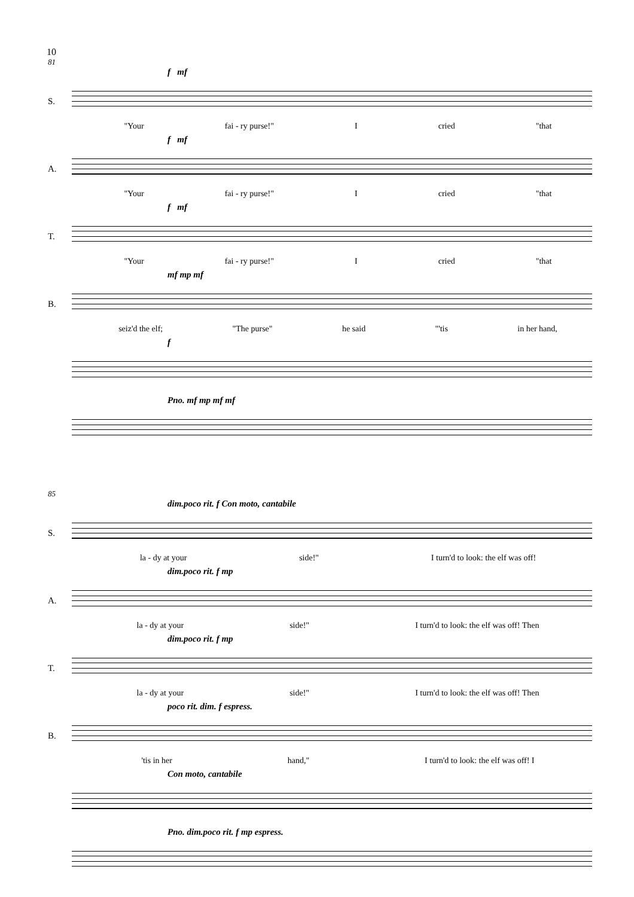10
81
f mf
S.
"Your fai - ry purse!" I cried "that
f mf
A.
"Your fai - ry purse!" I cried "that
f mf
T.
"Your fai - ry purse!" I cried "that
mf mp mf
B.
seiz'd the elf; "The purse" he said "'tis in her hand,
f
Pno. mf mp mf mf
85
dim.poco rit. f Con moto, cantabile
S.
la - dy at your side!" I turn'd to look: the elf was off!
dim.poco rit. f mp
A.
la - dy at your side!" I turn'd to look: the elf was off! Then
dim.poco rit. f mp
T.
la - dy at your side!" I turn'd to look: the elf was off! Then
poco rit. dim. f espress.
B.
'tis in her hand," I turn'd to look: the elf was off! I
Con moto, cantabile
Pno. dim.poco rit. f mp espress.